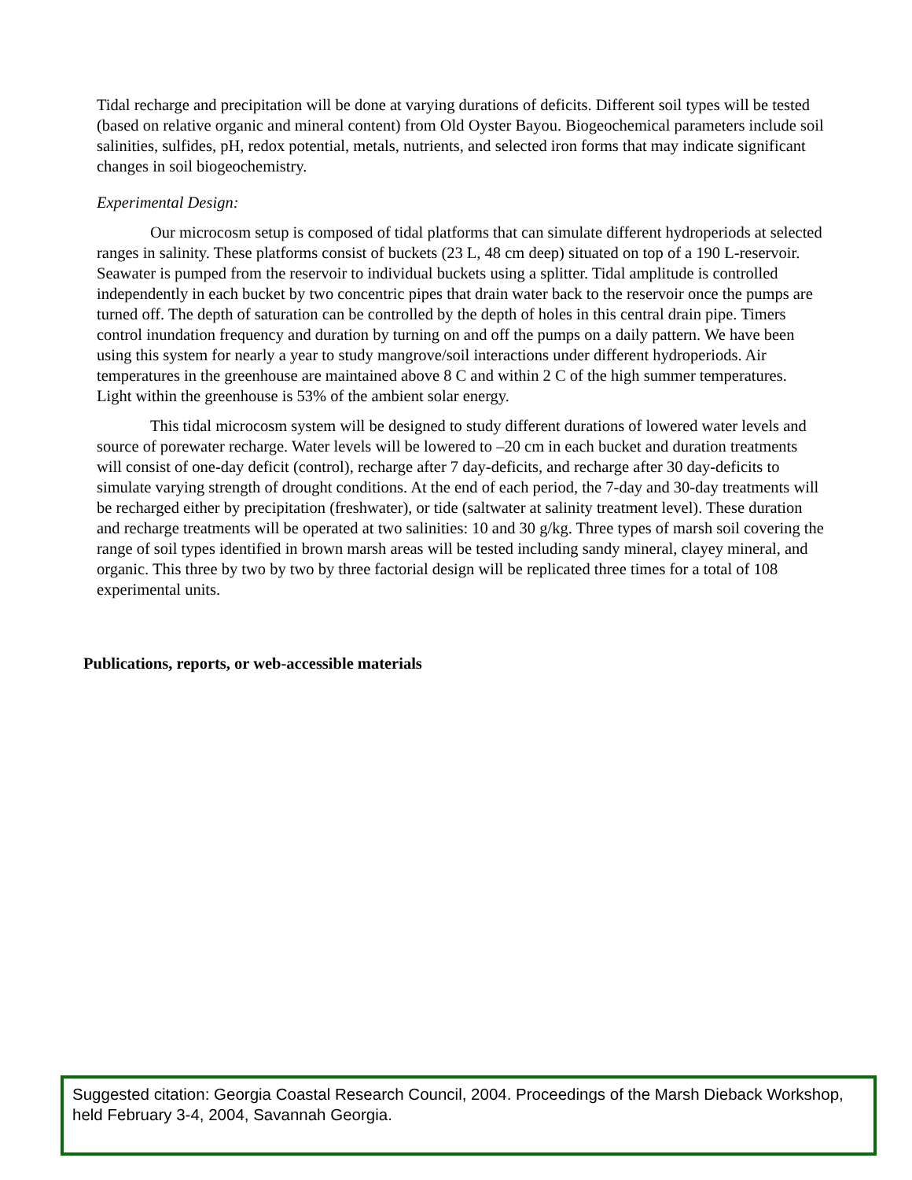Tidal recharge and precipitation will be done at varying durations of deficits. Different soil types will be tested (based on relative organic and mineral content) from Old Oyster Bayou. Biogeochemical parameters include soil salinities, sulfides, pH, redox potential, metals, nutrients, and selected iron forms that may indicate significant changes in soil biogeochemistry.
Experimental Design:
Our microcosm setup is composed of tidal platforms that can simulate different hydroperiods at selected ranges in salinity. These platforms consist of buckets (23 L, 48 cm deep) situated on top of a 190 L-reservoir. Seawater is pumped from the reservoir to individual buckets using a splitter. Tidal amplitude is controlled independently in each bucket by two concentric pipes that drain water back to the reservoir once the pumps are turned off. The depth of saturation can be controlled by the depth of holes in this central drain pipe. Timers control inundation frequency and duration by turning on and off the pumps on a daily pattern. We have been using this system for nearly a year to study mangrove/soil interactions under different hydroperiods. Air temperatures in the greenhouse are maintained above 8 C and within 2 C of the high summer temperatures. Light within the greenhouse is 53% of the ambient solar energy.
This tidal microcosm system will be designed to study different durations of lowered water levels and source of porewater recharge. Water levels will be lowered to –20 cm in each bucket and duration treatments will consist of one-day deficit (control), recharge after 7 day-deficits, and recharge after 30 day-deficits to simulate varying strength of drought conditions. At the end of each period, the 7-day and 30-day treatments will be recharged either by precipitation (freshwater), or tide (saltwater at salinity treatment level). These duration and recharge treatments will be operated at two salinities: 10 and 30 g/kg. Three types of marsh soil covering the range of soil types identified in brown marsh areas will be tested including sandy mineral, clayey mineral, and organic. This three by two by two by three factorial design will be replicated three times for a total of 108 experimental units.
Publications, reports, or web-accessible materials
Suggested citation: Georgia Coastal Research Council, 2004. Proceedings of the Marsh Dieback Workshop, held February 3-4, 2004, Savannah Georgia.